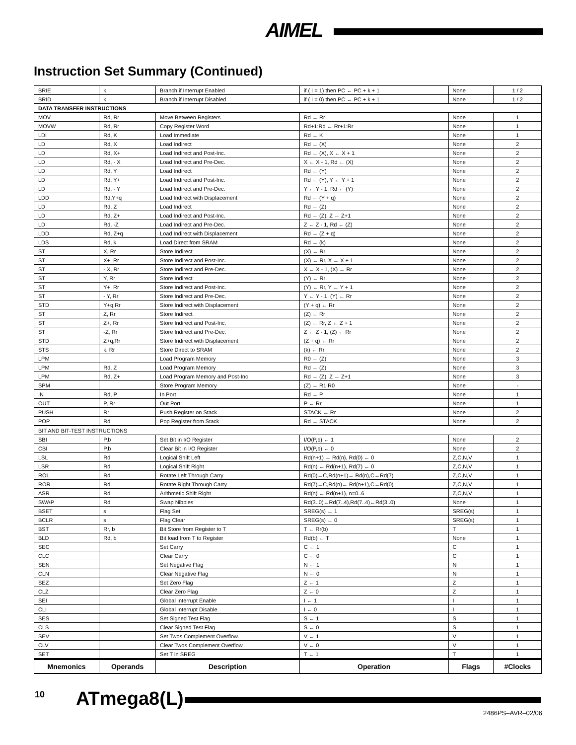AIMEL
Instruction Set Summary (Continued)
| BRIE | k | Branch if Interrupt Enabled | if ( I = 1) then PC ← PC + k + 1 | None | 1 / 2 |
| BRID | k | Branch if Interrupt Disabled | if ( I = 0) then PC ← PC + k + 1 | None | 1 / 2 |
| DATA TRANSFER INSTRUCTIONS | | | | | |
| MOV | Rd, Rr | Move Between Registers | Rd ← Rr | None | 1 |
| MOVW | Rd, Rr | Copy Register Word | Rd+1:Rd ← Rr+1:Rr | None | 1 |
| LDI | Rd, K | Load Immediate | Rd ← K | None | 1 |
| LD | Rd, X | Load Indirect | Rd ← (X) | None | 2 |
| LD | Rd, X+ | Load Indirect and Post-Inc. | Rd ← (X), X ← X + 1 | None | 2 |
| LD | Rd, - X | Load Indirect and Pre-Dec. | X ← X - 1, Rd ← (X) | None | 2 |
| LD | Rd, Y | Load Indirect | Rd ← (Y) | None | 2 |
| LD | Rd, Y+ | Load Indirect and Post-Inc. | Rd ← (Y), Y ← Y + 1 | None | 2 |
| LD | Rd, - Y | Load Indirect and Pre-Dec. | Y ← Y - 1, Rd ← (Y) | None | 2 |
| LDD | Rd,Y+q | Load Indirect with Displacement | Rd ← (Y + q) | None | 2 |
| LD | Rd, Z | Load Indirect | Rd ← (Z) | None | 2 |
| LD | Rd, Z+ | Load Indirect and Post-Inc. | Rd ← (Z), Z ← Z+1 | None | 2 |
| LD | Rd, -Z | Load Indirect and Pre-Dec. | Z ← Z - 1, Rd ← (Z) | None | 2 |
| LDD | Rd, Z+q | Load Indirect with Displacement | Rd ← (Z + q) | None | 2 |
| LDS | Rd, k | Load Direct from SRAM | Rd ← (k) | None | 2 |
| ST | X, Rr | Store Indirect | (X) ← Rr | None | 2 |
| ST | X+, Rr | Store Indirect and Post-Inc. | (X) ← Rr, X ← X + 1 | None | 2 |
| ST | - X, Rr | Store Indirect and Pre-Dec. | X ← X - 1, (X) ← Rr | None | 2 |
| ST | Y, Rr | Store Indirect | (Y) ← Rr | None | 2 |
| ST | Y+, Rr | Store Indirect and Post-Inc. | (Y) ← Rr, Y ← Y + 1 | None | 2 |
| ST | - Y, Rr | Store Indirect and Pre-Dec. | Y ← Y - 1, (Y) ← Rr | None | 2 |
| STD | Y+q,Rr | Store Indirect with Displacement | (Y + q) ← Rr | None | 2 |
| ST | Z, Rr | Store Indirect | (Z) ← Rr | None | 2 |
| ST | Z+, Rr | Store Indirect and Post-Inc. | (Z) ← Rr, Z ← Z + 1 | None | 2 |
| ST | -Z, Rr | Store Indirect and Pre-Dec. | Z ← Z - 1, (Z) ← Rr | None | 2 |
| STD | Z+q,Rr | Store Indirect with Displacement | (Z + q) ← Rr | None | 2 |
| STS | k, Rr | Store Direct to SRAM | (k) ← Rr | None | 2 |
| LPM | | Load Program Memory | R0 ← (Z) | None | 3 |
| LPM | Rd, Z | Load Program Memory | Rd ← (Z) | None | 3 |
| LPM | Rd, Z+ | Load Program Memory and Post-Inc | Rd ← (Z), Z ← Z+1 | None | 3 |
| SPM | | Store Program Memory | (Z) ← R1:R0 | None | - |
| IN | Rd, P | In Port | Rd ← P | None | 1 |
| OUT | P, Rr | Out Port | P ← Rr | None | 1 |
| PUSH | Rr | Push Register on Stack | STACK ← Rr | None | 2 |
| POP | Rd | Pop Register from Stack | Rd ← STACK | None | 2 |
| BIT AND BIT-TEST INSTRUCTIONS | | | | | |
| SBI | P,b | Set Bit in I/O Register | I/O(P,b) ← 1 | None | 2 |
| CBI | P,b | Clear Bit in I/O Register | I/O(P,b) ← 0 | None | 2 |
| LSL | Rd | Logical Shift Left | Rd(n+1) ← Rd(n), Rd(0) ← 0 | Z,C,N,V | 1 |
| LSR | Rd | Logical Shift Right | Rd(n) ← Rd(n+1), Rd(7) ← 0 | Z,C,N,V | 1 |
| ROL | Rd | Rotate Left Through Carry | Rd(0)←C,Rd(n+1)← Rd(n),C←Rd(7) | Z,C,N,V | 1 |
| ROR | Rd | Rotate Right Through Carry | Rd(7)←C,Rd(n)← Rd(n+1),C←Rd(0) | Z,C,N,V | 1 |
| ASR | Rd | Arithmetic Shift Right | Rd(n) ← Rd(n+1), n=0..6 | Z,C,N,V | 1 |
| SWAP | Rd | Swap Nibbles | Rd(3..0)←Rd(7..4),Rd(7..4)←Rd(3..0) | None | 1 |
| BSET | s | Flag Set | SREG(s) ← 1 | SREG(s) | 1 |
| BCLR | s | Flag Clear | SREG(s) ← 0 | SREG(s) | 1 |
| BST | Rr, b | Bit Store from Register to T | T ← Rr(b) | T | 1 |
| BLD | Rd, b | Bit load from T to Register | Rd(b) ← T | None | 1 |
| SEC | | Set Carry | C ← 1 | C | 1 |
| CLC | | Clear Carry | C ← 0 | C | 1 |
| SEN | | Set Negative Flag | N ← 1 | N | 1 |
| CLN | | Clear Negative Flag | N ← 0 | N | 1 |
| SEZ | | Set Zero Flag | Z ← 1 | Z | 1 |
| CLZ | | Clear Zero Flag | Z ← 0 | Z | 1 |
| SEI | | Global Interrupt Enable | I ← 1 | I | 1 |
| CLI | | Global Interrupt Disable | I ← 0 | I | 1 |
| SES | | Set Signed Test Flag | S ← 1 | S | 1 |
| CLS | | Clear Signed Test Flag | S ← 0 | S | 1 |
| SEV | | Set Twos Complement Overflow. | V ← 1 | V | 1 |
| CLV | | Clear Twos Complement Overflow | V ← 0 | V | 1 |
| SET | | Set T in SREG | T ← 1 | T | 1 |
| Mnemonics | Operands | Description | Operation | Flags | #Clocks |
10 ATmega8(L)
2486PS–AVR–02/06